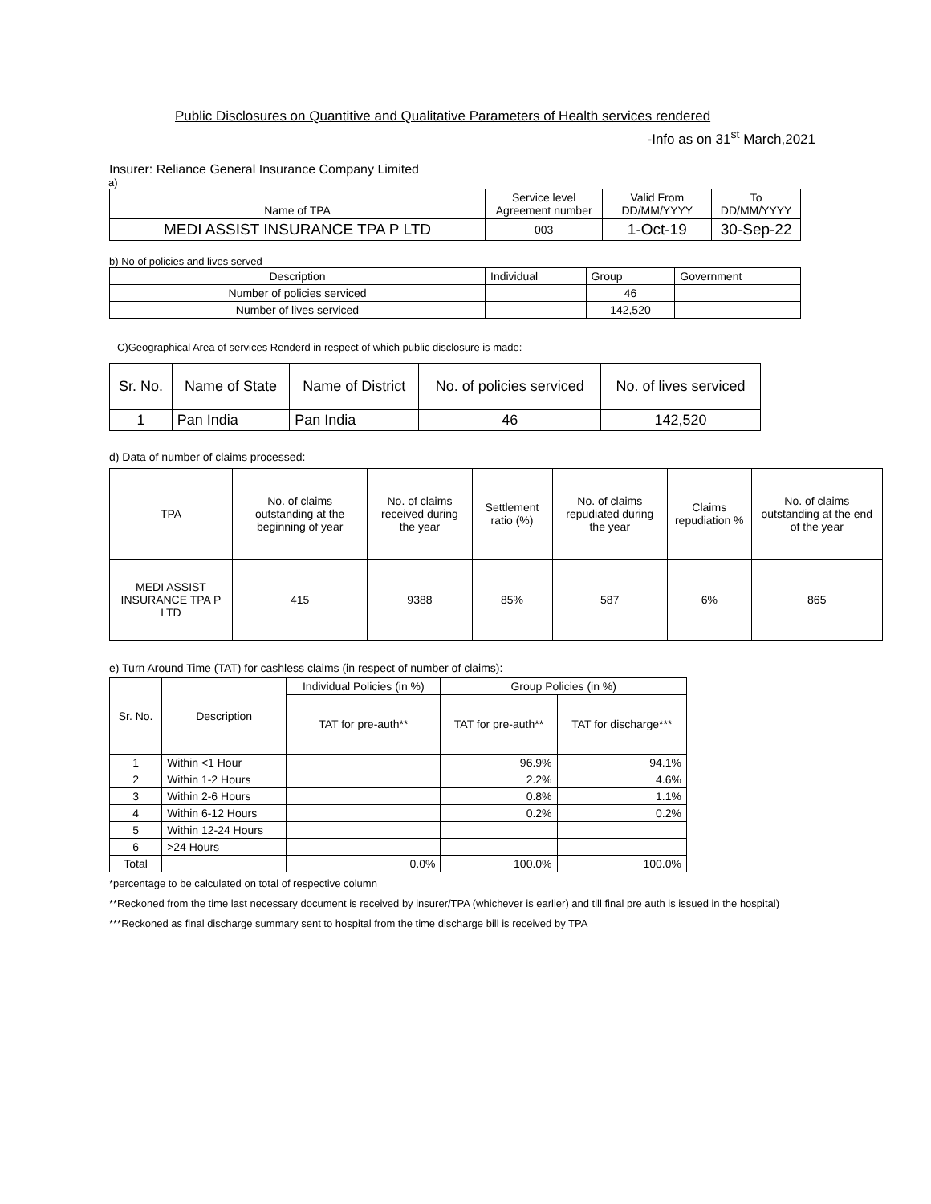Public Disclosures on Quantitive and Qualitative Parameters of Health services rendered
-Info as on 31<sup>st</sup> March,2021
Insurer: Reliance General Insurance Company Limited
a)
| Name of TPA | Service level Agreement number | Valid From DD/MM/YYYY | To DD/MM/YYYY |
| --- | --- | --- | --- |
| MEDI ASSIST INSURANCE TPA P LTD | 003 | 1-Oct-19 | 30-Sep-22 |
b) No of policies and lives served
| Description | Individual | Group | Government |
| --- | --- | --- | --- |
| Number of policies serviced | | 46 | |
| Number of lives serviced | | 142,520 | |
C)Geographical Area of services Renderd in respect of which public disclosure is made:
| Sr. No. | Name of State | Name of District | No. of policies serviced | No. of lives serviced |
| --- | --- | --- | --- | --- |
| 1 | Pan India | Pan India | 46 | 142,520 |
d) Data of number of claims processed:
| TPA | No. of claims outstanding at the beginning of year | No. of claims received during the year | Settlement ratio (%) | No. of claims repudiated during the year | Claims repudiation % | No. of claims outstanding at the end of the year |
| --- | --- | --- | --- | --- | --- | --- |
| MEDI ASSIST INSURANCE TPA P LTD | 415 | 9388 | 85% | 587 | 6% | 865 |
e) Turn Around Time (TAT) for cashless claims (in respect of number of claims):
| Sr. No. | Description | Individual Policies (in %) | Group Policies (in %) | |
| --- | --- | --- | --- | --- |
| | | TAT for pre-auth** | TAT for pre-auth** | TAT for discharge*** |
| 1 | Within <1 Hour | | 96.9% | 94.1% |
| 2 | Within 1-2 Hours | | 2.2% | 4.6% |
| 3 | Within 2-6 Hours | | 0.8% | 1.1% |
| 4 | Within 6-12 Hours | | 0.2% | 0.2% |
| 5 | Within 12-24 Hours | | | |
| 6 | >24 Hours | | | |
| Total | | 0.0% | 100.0% | 100.0% |
*percentage to be calculated on total of respective column
**Reckoned from the time last necessary document is received by insurer/TPA (whichever is earlier) and till final pre auth is issued in the hospital)
***Reckoned as final discharge summary sent to hospital from the time discharge bill is received by TPA